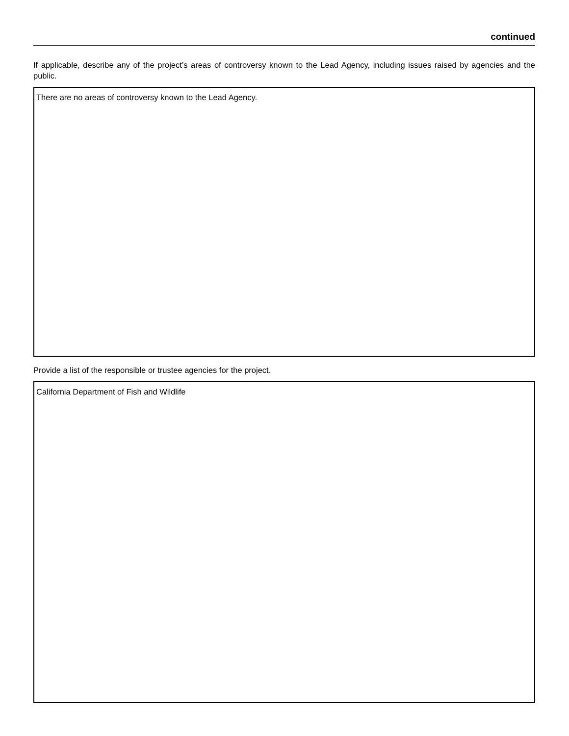continued
If applicable, describe any of the project’s areas of controversy known to the Lead Agency, including issues raised by agencies and the public.
There are no areas of controversy known to the Lead Agency.
Provide a list of the responsible or trustee agencies for the project.
California Department of Fish and Wildlife